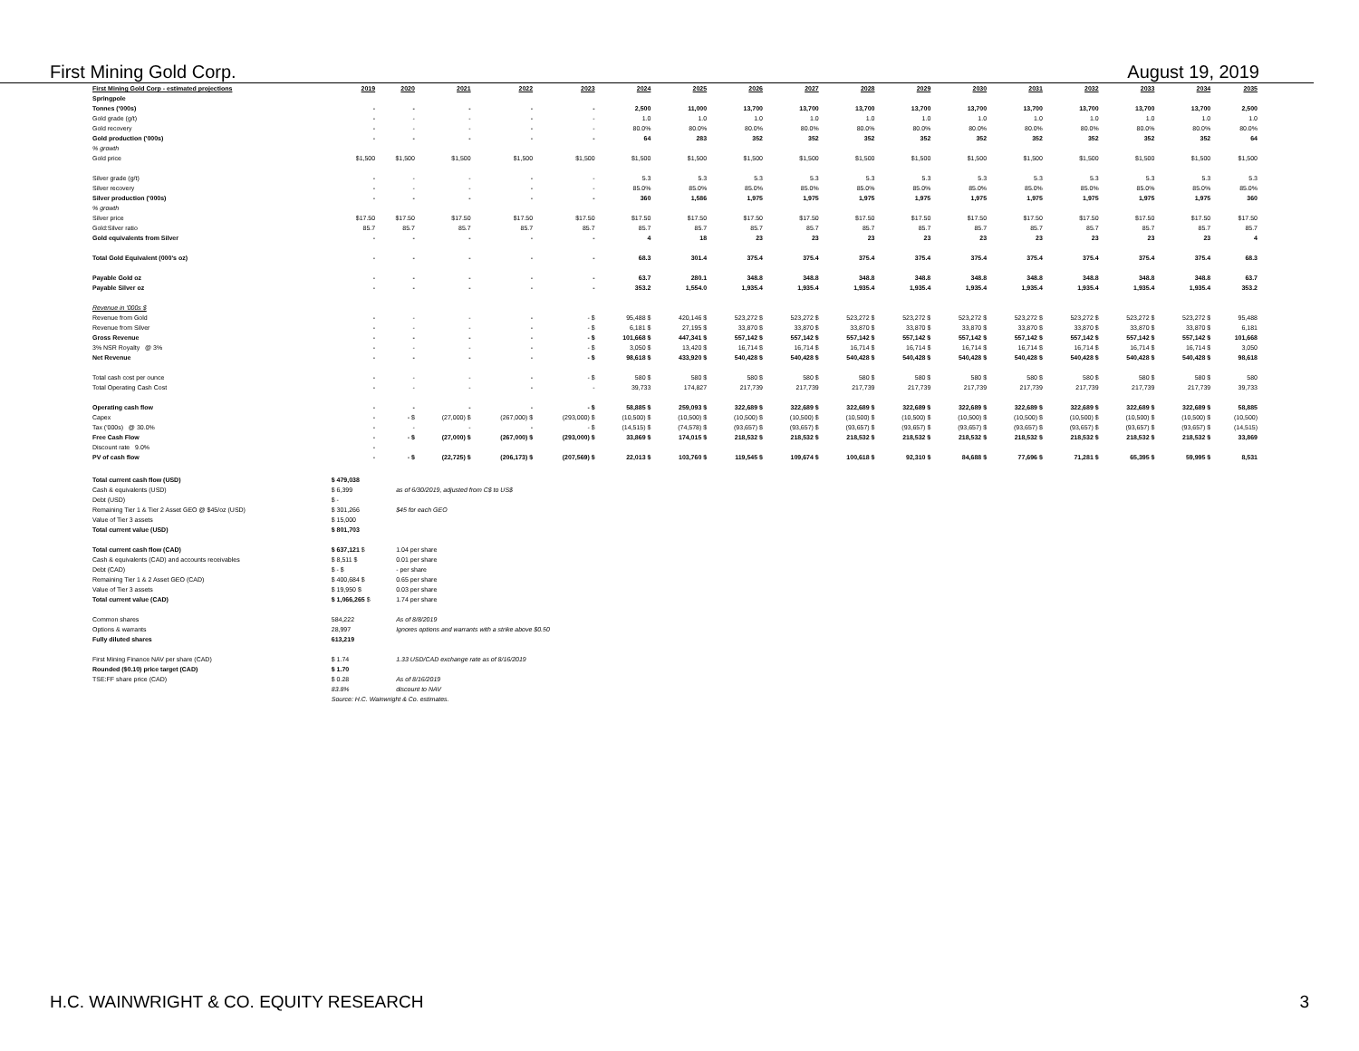First Mining Gold Corp. August 19, 2019
| First Mining Gold Corp - estimated projections | 2019 | 2020 | 2021 | 2022 | 2023 | 2024 | 2025 | 2026 | 2027 | 2028 | 2029 | 2030 | 2031 | 2032 | 2033 | 2034 | 2035 |
| --- | --- | --- | --- | --- | --- | --- | --- | --- | --- | --- | --- | --- | --- | --- | --- | --- | --- |
| Springpole | | | | | | | | | | | | | | | | | |
| Tonnes ('000s) | - | - | - | - | - | 2,500 | 11,000 | 13,700 | 13,700 | 13,700 | 13,700 | 13,700 | 13,700 | 13,700 | 13,700 | 13,700 | 2,500 |
| Gold grade (g/t) | - | - | - | - | - | 1.0 | 1.0 | 1.0 | 1.0 | 1.0 | 1.0 | 1.0 | 1.0 | 1.0 | 1.0 | 1.0 | 1.0 |
| Gold recovery | - | - | - | - | - | 80.0% | 80.0% | 80.0% | 80.0% | 80.0% | 80.0% | 80.0% | 80.0% | 80.0% | 80.0% | 80.0% | 80.0% |
| Gold production ('000s) | - | - | - | - | - | 64 | 283 | 352 | 352 | 352 | 352 | 352 | 352 | 352 | 352 | 352 | 64 |
| % growth | | | | | | | | | | | | | | | | | |
| Gold price | $1,500 | $1,500 | $1,500 | $1,500 | $1,500 | $1,500 | $1,500 | $1,500 | $1,500 | $1,500 | $1,500 | $1,500 | $1,500 | $1,500 | $1,500 | $1,500 | $1,500 |
| Silver grade (g/t) | - | - | - | - | - | 5.3 | 5.3 | 5.3 | 5.3 | 5.3 | 5.3 | 5.3 | 5.3 | 5.3 | 5.3 | 5.3 | 5.3 |
| Silver recovery | - | - | - | - | - | 85.0% | 85.0% | 85.0% | 85.0% | 85.0% | 85.0% | 85.0% | 85.0% | 85.0% | 85.0% | 85.0% | 85.0% |
| Silver production ('000s) | - | - | - | - | - | 360 | 1,586 | 1,975 | 1,975 | 1,975 | 1,975 | 1,975 | 1,975 | 1,975 | 1,975 | 1,975 | 360 |
| % growth | | | | | | | | | | | | | | | | | |
| Silver price | $17.50 | $17.50 | $17.50 | $17.50 | $17.50 | $17.50 | $17.50 | $17.50 | $17.50 | $17.50 | $17.50 | $17.50 | $17.50 | $17.50 | $17.50 | $17.50 | $17.50 |
| Gold:Silver ratio | 85.7 | 85.7 | 85.7 | 85.7 | 85.7 | 85.7 | 85.7 | 85.7 | 85.7 | 85.7 | 85.7 | 85.7 | 85.7 | 85.7 | 85.7 | 85.7 | 85.7 |
| Gold equivalents from Silver | - | - | - | - | - | 4 | 18 | 23 | 23 | 23 | 23 | 23 | 23 | 23 | 23 | 23 | 4 |
| Total Gold Equivalent (000's oz) | - | - | - | - | - | 68.3 | 301.4 | 375.4 | 375.4 | 375.4 | 375.4 | 375.4 | 375.4 | 375.4 | 375.4 | 375.4 | 68.3 |
| Payable Gold oz | - | - | - | - | - | 63.7 | 280.1 | 348.8 | 348.8 | 348.8 | 348.8 | 348.8 | 348.8 | 348.8 | 348.8 | 348.8 | 63.7 |
| Payable Silver oz | - | - | - | - | - | 353.2 | 1,554.0 | 1,935.4 | 1,935.4 | 1,935.4 | 1,935.4 | 1,935.4 | 1,935.4 | 1,935.4 | 1,935.4 | 1,935.4 | 353.2 |
| Revenue in '000s $ | | | | | | | | | | | | | | | | | |
| Revenue from Gold | - | - | - | - | - $ | 95,488 $ | 420,146 $ | 523,272 $ | 523,272 $ | 523,272 $ | 523,272 $ | 523,272 $ | 523,272 $ | 523,272 $ | 523,272 $ | 523,272 $ | 95,488 |
| Revenue from Silver | - | - | - | - | - $ | 6,181 $ | 27,195 $ | 33,870 $ | 33,870 $ | 33,870 $ | 33,870 $ | 33,870 $ | 33,870 $ | 33,870 $ | 33,870 $ | 33,870 $ | 6,181 |
| Gross Revenue | - | - | - | - | - $ | 101,668 $ | 447,341 $ | 557,142 $ | 557,142 $ | 557,142 $ | 557,142 $ | 557,142 $ | 557,142 $ | 557,142 $ | 557,142 $ | 557,142 $ | 101,668 |
| 3% NSR Royalty @ 3% | - | - | - | - | - $ | 3,050 $ | 13,420 $ | 16,714 $ | 16,714 $ | 16,714 $ | 16,714 $ | 16,714 $ | 16,714 $ | 16,714 $ | 16,714 $ | 16,714 $ | 3,050 |
| Net Revenue | - | - | - | - | - $ | 98,618 $ | 433,920 $ | 540,428 $ | 540,428 $ | 540,428 $ | 540,428 $ | 540,428 $ | 540,428 $ | 540,428 $ | 540,428 $ | 540,428 $ | 98,618 |
| Total cash cost per ounce | - | - | - | - | - $ | 580 $ | 580 $ | 580 $ | 580 $ | 580 $ | 580 $ | 580 $ | 580 $ | 580 $ | 580 $ | 580 $ | 580 |
| Total Operating Cash Cost | - | - | - | - | - | 39,733 | 174,827 | 217,739 | 217,739 | 217,739 | 217,739 | 217,739 | 217,739 | 217,739 | 217,739 | 217,739 | 39,733 |
| Operating cash flow | - | - | - | - | - $ | 58,885 $ | 259,093 $ | 322,689 $ | 322,689 $ | 322,689 $ | 322,689 $ | 322,689 $ | 322,689 $ | 322,689 $ | 322,689 $ | 322,689 $ | 58,885 |
| Capex | - | - $ | (27,000) $ | (267,000) $ | (293,000) $ | (10,500) $ | (10,500) $ | (10,500) $ | (10,500) $ | (10,500) $ | (10,500) $ | (10,500) $ | (10,500) $ | (10,500) $ | (10,500) $ | (10,500) $ | (10,500) |
| Tax ('000s) @ 30.0% | - | - | - | - | - $ | (14,515) $ | (74,578) $ | (93,657) $ | (93,657) $ | (93,657) $ | (93,657) $ | (93,657) $ | (93,657) $ | (93,657) $ | (93,657) $ | (93,657) $ | (14,515) |
| Free Cash Flow | - | - $ | (27,000) $ | (267,000) $ | (293,000) $ | 33,869 $ | 174,015 $ | 218,532 $ | 218,532 $ | 218,532 $ | 218,532 $ | 218,532 $ | 218,532 $ | 218,532 $ | 218,532 $ | 218,532 $ | 33,869 |
| Discount rate 9.0% | - | | | | | | | | | | | | | | | | |
| PV of cash flow | - | - $ | (22,725) $ | (206,173) $ | (207,569) $ | 22,013 $ | 103,760 $ | 119,545 $ | 109,674 $ | 100,618 $ | 92,310 $ | 84,688 $ | 77,696 $ | 71,281 $ | 65,395 $ | 59,995 $ | 8,531 |
| Total current cash flow (USD) | $ 479,038 | |
| Cash & equivalents (USD) | $ 6,399 | as of 6/30/2019, adjusted from C$ to US$ |
| Debt (USD) | $ - | |
| Remaining Tier 1 & Tier 2 Asset GEO @ $45/oz (USD) | $ 301,266 | $45 for each GEO |
| Value of Tier 3 assets | $ 15,000 | |
| Total current value (USD) | $ 801,703 | |
| Total current cash flow (CAD) | $ 637,121 $ | 1.04 per share |
| Cash & equivalents (CAD) and accounts receivables | $ 8,511 $ | 0.01 per share |
| Debt (CAD) | $ - $ | - per share |
| Remaining Tier 1 & 2 Asset GEO (CAD) | $ 400,684 $ | 0.65 per share |
| Value of Tier 3 assets | $ 19,950 $ | 0.03 per share |
| Total current value (CAD) | $ 1,066,265 $ | 1.74 per share |
| Common shares | 584,222 | As of 8/8/2019 |
| Options & warrants | 28,997 | Ignores options and warrants with a strike above $0.50 |
| Fully diluted shares | 613,219 | |
| First Mining Finance NAV per share (CAD) | $ 1.74 | 1.33 USD/CAD exchange rate as of 8/16/2019 |
| Rounded ($0.10) price target (CAD) | $ 1.70 | |
| TSE:FF share price (CAD) | $ 0.28 | As of 8/16/2019 |
| | 83.8% | discount to NAV |
| | Source: H.C. Wainwright & Co. estimates. | |
H.C. WAINWRIGHT & CO. EQUITY RESEARCH 3